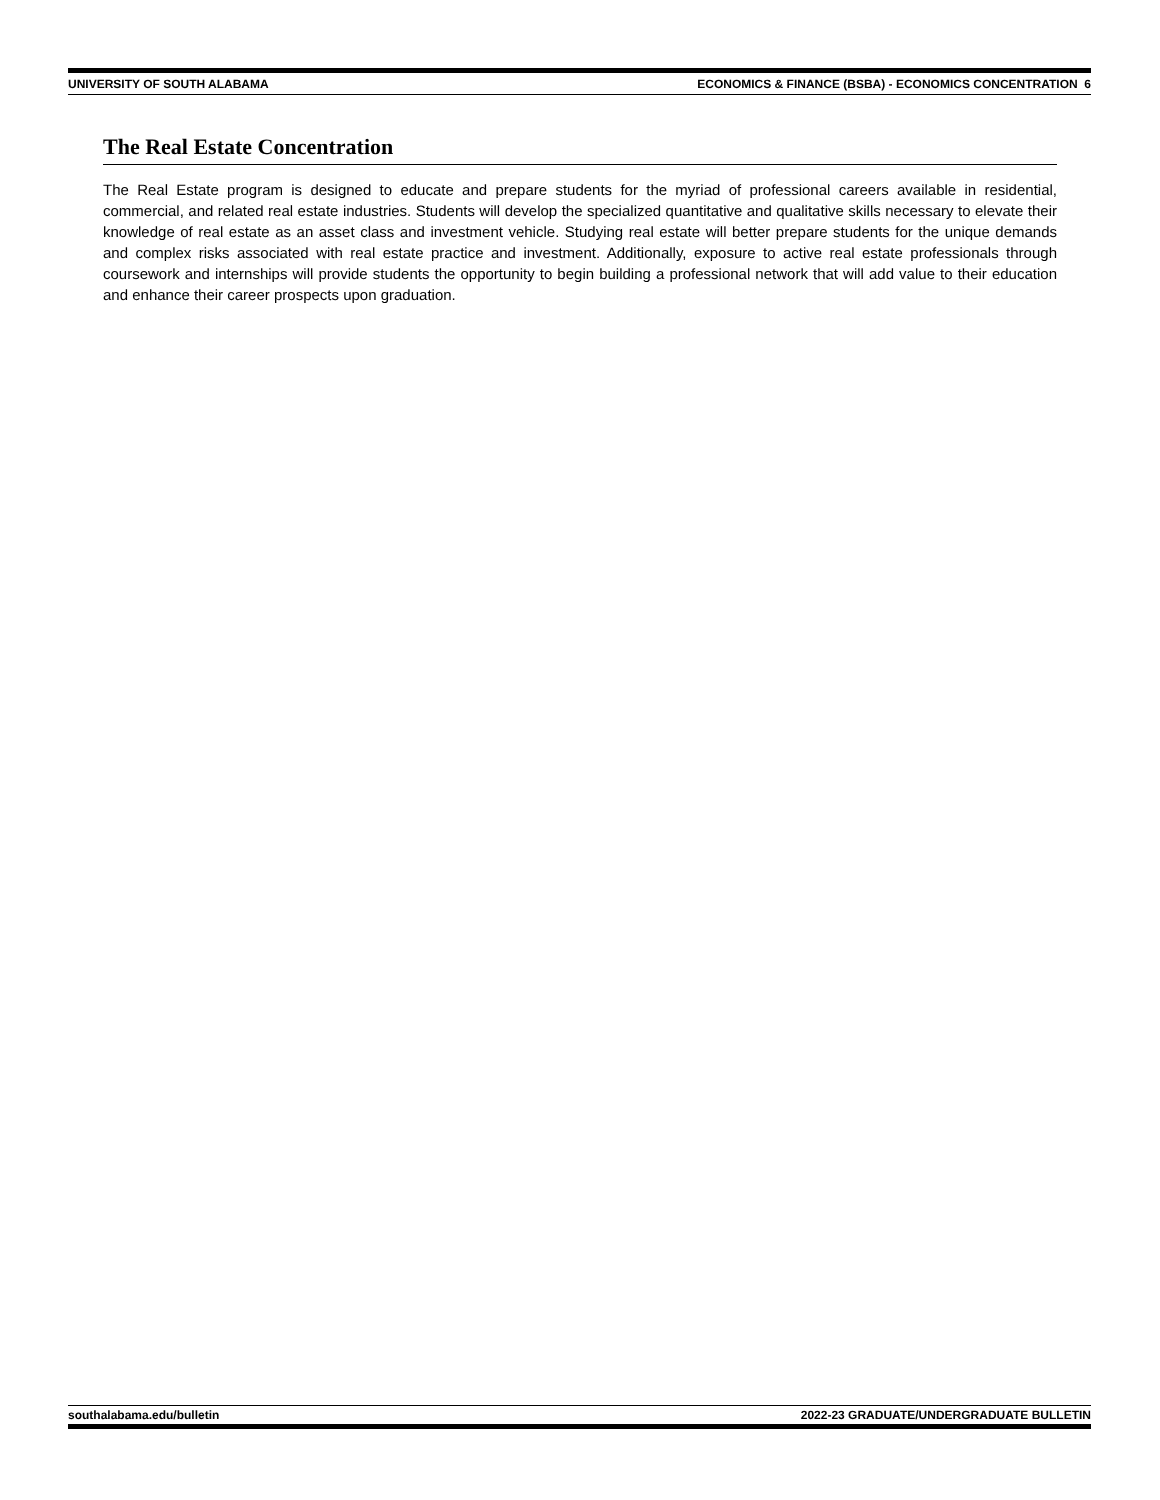UNIVERSITY OF SOUTH ALABAMA ECONOMICS & FINANCE (BSBA) - ECONOMICS CONCENTRATION 6
The Real Estate Concentration
The Real Estate program is designed to educate and prepare students for the myriad of professional careers available in residential, commercial, and related real estate industries. Students will develop the specialized quantitative and qualitative skills necessary to elevate their knowledge of real estate as an asset class and investment vehicle. Studying real estate will better prepare students for the unique demands and complex risks associated with real estate practice and investment. Additionally, exposure to active real estate professionals through coursework and internships will provide students the opportunity to begin building a professional network that will add value to their education and enhance their career prospects upon graduation.
southalabama.edu/bulletin 2022-23 GRADUATE/UNDERGRADUATE BULLETIN